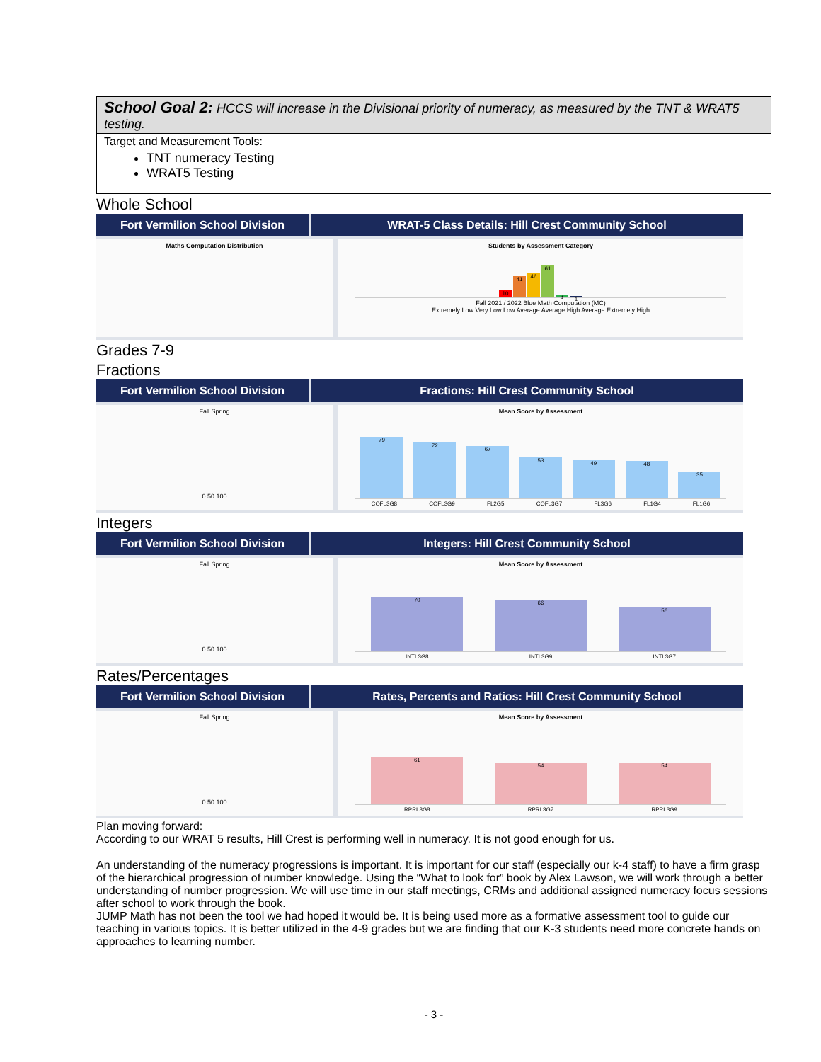School Goal 2: HCCS will increase in the Divisional priority of numeracy, as measured by the TNT & WRAT5 testing.
Target and Measurement Tools:
TNT numeracy Testing
WRAT5 Testing
Whole School
Fort Vermilion School Division WRAT-5 Class Details: Hill Crest Community School
Maths Computation Distribution
Students by Assessment Category
10
41
46
61
4
1
Fall 2021 / 2022 Blue Math Computation (MC)
Extremely Low Very Low Low Average Average High Average Extremely High
Grades 7-9
Fractions
Fort Vermilion School Division Fractions: Hill Crest Community School
Fall Spring
0 50 100
Mean Score by Assessment
79
72
67
53
49
48
35
COFL3G8 COFL3G9 FL2G5 COFL3G7 FL3G6 FL1G4 FL1G6
Integers
Fort Vermilion School Division Integers: Hill Crest Community School
Fall Spring
0 50 100
Mean Score by Assessment
70
66
56
INTL3G8 INTL3G9 INTL3G7
Rates/Percentages
Fort Vermilion School Division Rates, Percents and Ratios: Hill Crest Community School
Fall Spring
0 50 100
Mean Score by Assessment
61
54
54
RPRL3G8 RPRL3G7 RPRL3G9
Plan moving forward:
According to our WRAT 5 results, Hill Crest is performing well in numeracy. It is not good enough for us.
An understanding of the numeracy progressions is important. It is important for our staff (especially our k-4 staff) to have a firm grasp of the hierarchical progression of number knowledge. Using the “What to look for” book by Alex Lawson, we will work through a better understanding of number progression. We will use time in our staff meetings, CRMs and additional assigned numeracy focus sessions after school to work through the book.
JUMP Math has not been the tool we had hoped it would be. It is being used more as a formative assessment tool to guide our teaching in various topics. It is better utilized in the 4-9 grades but we are finding that our K-3 students need more concrete hands on approaches to learning number.
- 3 -